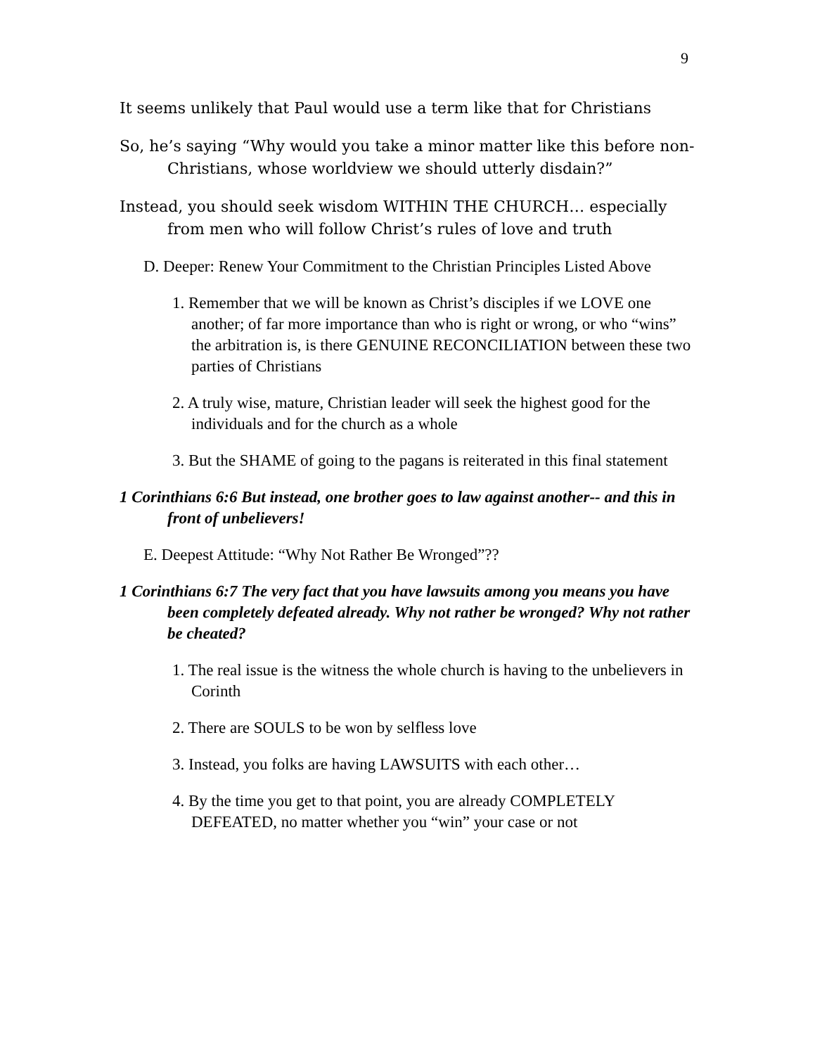9
It seems unlikely that Paul would use a term like that for Christians
So, he’s saying “Why would you take a minor matter like this before non-Christians, whose worldview we should utterly disdain?”
Instead, you should seek wisdom WITHIN THE CHURCH… especially from men who will follow Christ’s rules of love and truth
D. Deeper: Renew Your Commitment to the Christian Principles Listed Above
1. Remember that we will be known as Christ’s disciples if we LOVE one another; of far more importance than who is right or wrong, or who “wins” the arbitration is, is there GENUINE RECONCILIATION between these two parties of Christians
2. A truly wise, mature, Christian leader will seek the highest good for the individuals and for the church as a whole
3. But the SHAME of going to the pagans is reiterated in this final statement
1 Corinthians 6:6 But instead, one brother goes to law against another-- and this in front of unbelievers!
E. Deepest Attitude: “Why Not Rather Be Wronged”??
1 Corinthians 6:7 The very fact that you have lawsuits among you means you have been completely defeated already. Why not rather be wronged? Why not rather be cheated?
1. The real issue is the witness the whole church is having to the unbelievers in Corinth
2. There are SOULS to be won by selfless love
3. Instead, you folks are having LAWSUITS with each other…
4. By the time you get to that point, you are already COMPLETELY DEFEATED, no matter whether you “win” your case or not